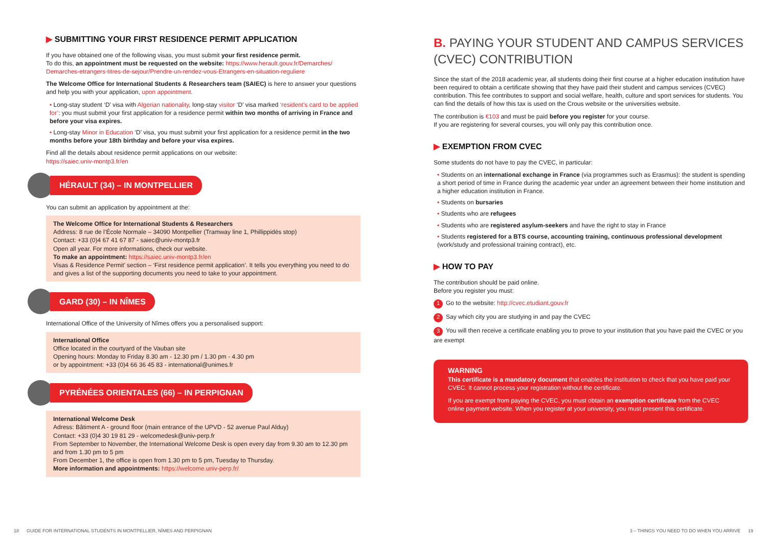▶ SUBMITTING YOUR FIRST RESIDENCE PERMIT APPLICATION
If you have obtained one of the following visas, you must submit your first residence permit.
To do this, an appointment must be requested on the website: https://www.herault.gouv.fr/Demarches/ Demarches-etrangers-titres-de-sejour/Prendre-un-rendez-vous-Etrangers-en-situation-reguliere
The Welcome Office for International Students & Researchers team (SAIEC) is here to answer your questions and help you with your application, upon appointment.
• Long-stay student ‘D’ visa with Algerian nationality, long-stay visitor ‘D’ visa marked ‘resident’s card to be applied for’: you must submit your first application for a residence permit within two months of arriving in France and before your visa expires.
• Long-stay Minor in Education ‘D’ visa, you must submit your first application for a residence permit in the two months before your 18th birthday and before your visa expires.
Find all the details about residence permit applications on our website:
https://saiec.univ-montp3.fr/en
HÉRAULT (34) – IN MONTPELLIER
You can submit an application by appointment at the:
The Welcome Office for International Students & Researchers
Address: 8 rue de l’École Normale – 34090 Montpellier (Tramway line 1, Phillippidès stop)
Contact: +33 (0)4 67 41 67 87 - saiec@univ-montp3.fr
Open all year. For more informations, check our website.
To make an appointment: https://saiec.univ-montp3.fr/en
Visas & Residence Permit’ section – ‘First residence permit application’. It tells you everything you need to do and gives a list of the supporting documents you need to take to your appointment.
GARD (30) – IN NÎMES
International Office of the University of Nîmes offers you a personalised support:
International Office
Office located in the courtyard of the Vauban site
Opening hours: Monday to Friday 8.30 am - 12.30 pm / 1.30 pm - 4.30 pm
or by appointment: +33 (0)4 66 36 45 83 - international@unimes.fr
PYRÉNÉES ORIENTALES (66) – IN PERPIGNAN
International Welcome Desk
Adress: Bâtiment A - ground floor (main entrance of the UPVD - 52 avenue Paul Alduy)
Contact: +33 (0)4 30 19 81 29 - welcomedesk@univ-perp.fr
From September to November, the International Welcome Desk is open every day from 9.30 am to 12.30 pm and from 1.30 pm to 5 pm
From December 1, the office is open from 1.30 pm to 5 pm, Tuesday to Thursday.
More information and appointments: https://welcome.univ-perp.fr/
B. PAYING YOUR STUDENT AND CAMPUS SERVICES (CVEC) CONTRIBUTION
Since the start of the 2018 academic year, all students doing their first course at a higher education institution have been required to obtain a certificate showing that they have paid their student and campus services (CVEC) contribution. This fee contributes to support and social welfare, health, culture and sport services for students. You can find the details of how this tax is used on the Crous website or the universities website.
The contribution is €103 and must be paid before you register for your course.
If you are registering for several courses, you will only pay this contribution once.
▶ EXEMPTION FROM CVEC
Some students do not have to pay the CVEC, in particular:
• Students on an international exchange in France (via programmes such as Erasmus): the student is spending a short period of time in France during the academic year under an agreement between their home institution and a higher education institution in France.
• Students on bursaries
• Students who are refugees
• Students who are registered asylum-seekers and have the right to stay in France
• Students registered for a BTS course, accounting training, continuous professional development (work/study and professional training contract), etc.
▶ HOW TO PAY
The contribution should be paid online.
Before you register you must:
1 Go to the website: http://cvec.etudiant.gouv.fr
2 Say which city you are studying in and pay the CVEC
3 You will then receive a certificate enabling you to prove to your institution that you have paid the CVEC or you are exempt
WARNING
This certificate is a mandatory document that enables the institution to check that you have paid your CVEC. It cannot process your registration without the certificate.
If you are exempt from paying the CVEC, you must obtain an exemption certificate from the CVEC online payment website. When you register at your university, you must present this certificate.
18 GUIDE FOR INTERNATIONAL STUDENTS IN MONTPELLIER, NÎMES AND PERPIGNAN
3 – THINGS YOU NEED TO DO WHEN YOU ARRIVE 19